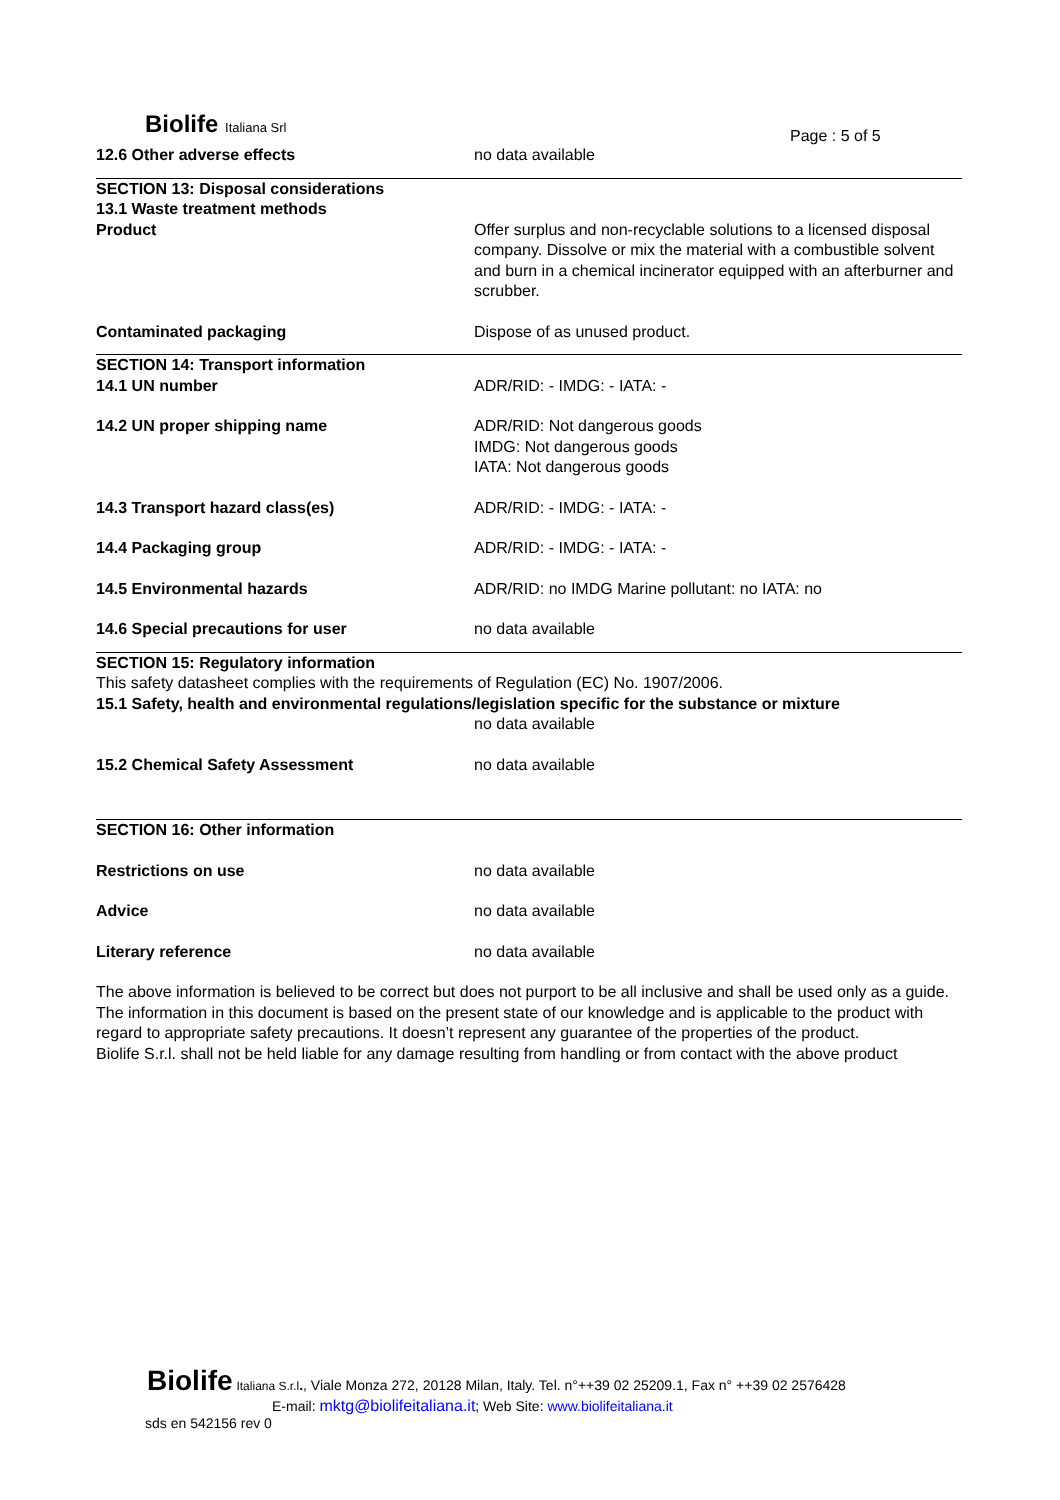Biolife Italiana Srl
Page : 5 of 5
12.6 Other adverse effects no data available
SECTION 13: Disposal considerations
13.1 Waste treatment methods
Product Offer surplus and non-recyclable solutions to a licensed disposal company. Dissolve or mix the material with a combustible solvent and burn in a chemical incinerator equipped with an afterburner and scrubber.
Contaminated packaging Dispose of as unused product.
SECTION 14: Transport information
14.1 UN number ADR/RID: - IMDG: - IATA: -
14.2 UN proper shipping name ADR/RID: Not dangerous goods
IMDG: Not dangerous goods
IATA: Not dangerous goods
14.3 Transport hazard class(es) ADR/RID: - IMDG: - IATA: -
14.4 Packaging group ADR/RID: - IMDG: - IATA: -
14.5 Environmental hazards ADR/RID: no IMDG Marine pollutant: no IATA: no
14.6 Special precautions for user no data available
SECTION 15: Regulatory information
This safety datasheet complies with the requirements of Regulation (EC) No. 1907/2006.
15.1 Safety, health and environmental regulations/legislation specific for the substance or mixture
no data available
15.2 Chemical Safety Assessment no data available
SECTION 16: Other information
Restrictions on use no data available
Advice no data available
Literary reference no data available
The above information is believed to be correct but does not purport to be all inclusive and shall be used only as a guide. The information in this document is based on the present state of our knowledge and is applicable to the product with regard to appropriate safety precautions. It doesn’t represent any guarantee of the properties of the product.
Biolife S.r.l. shall not be held liable for any damage resulting from handling or from contact with the above product
Biolife Italiana S.r.l., Viale Monza 272, 20128 Milan, Italy. Tel. n°++39 02 25209.1, Fax n° ++39 02 2576428
E-mail: mktg@biolifeitaliana.it; Web Site: www.biolifeitaliana.it
sds en 542156 rev 0